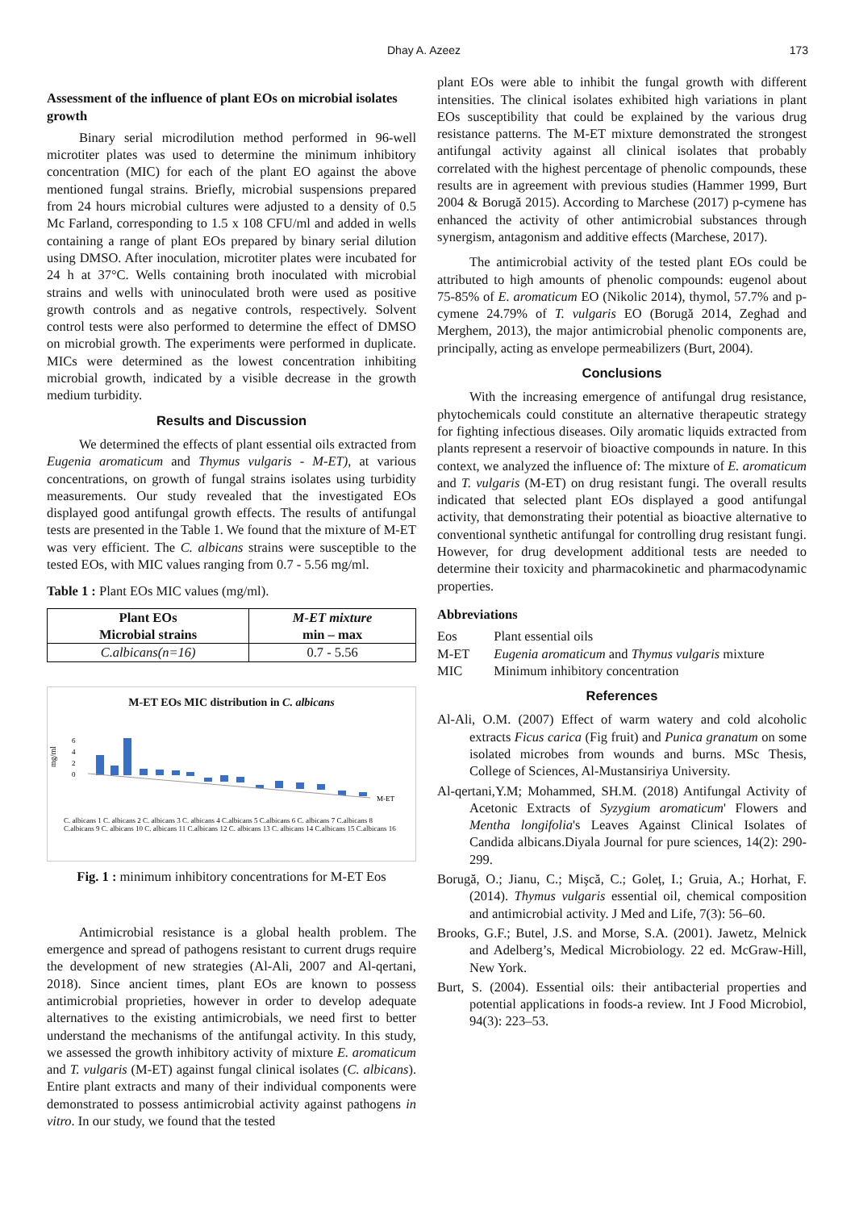Dhay A. Azeez 173
Assessment of the influence of plant EOs on microbial isolates growth
Binary serial microdilution method performed in 96-well microtiter plates was used to determine the minimum inhibitory concentration (MIC) for each of the plant EO against the above mentioned fungal strains. Briefly, microbial suspensions prepared from 24 hours microbial cultures were adjusted to a density of 0.5 Mc Farland, corresponding to 1.5 x 108 CFU/ml and added in wells containing a range of plant EOs prepared by binary serial dilution using DMSO. After inoculation, microtiter plates were incubated for 24 h at 37°C. Wells containing broth inoculated with microbial strains and wells with uninoculated broth were used as positive growth controls and as negative controls, respectively. Solvent control tests were also performed to determine the effect of DMSO on microbial growth. The experiments were performed in duplicate. MICs were determined as the lowest concentration inhibiting microbial growth, indicated by a visible decrease in the growth medium turbidity.
Results and Discussion
We determined the effects of plant essential oils extracted from Eugenia aromaticum and Thymus vulgaris - M-ET), at various concentrations, on growth of fungal strains isolates using turbidity measurements. Our study revealed that the investigated EOs displayed good antifungal growth effects. The results of antifungal tests are presented in the Table 1. We found that the mixture of M-ET was very efficient. The C. albicans strains were susceptible to the tested EOs, with MIC values ranging from 0.7 - 5.56 mg/ml.
Table 1 : Plant EOs MIC values (mg/ml).
| Plant EOs Microbial strains | M-ET mixture min – max |
| --- | --- |
| C.albicans(n=16) | 0.7 - 5.56 |
M-ET EOs MIC distribution in C. albicans
mg/ml
6
4
2
0
M-ET
C. albicans 1 C. albicans 2 C. albicans 3 C. albicans 4 C.albicans 5 C.albicans 6 C. albicans 7 C.albicans 8 C.albicans 9 C. albicans 10 C. albicans 11 C.albicans 12 C. albicans 13 C. albicans 14 C.albicans 15 C.albicans 16
Fig. 1 : minimum inhibitory concentrations for M-ET Eos
Antimicrobial resistance is a global health problem. The emergence and spread of pathogens resistant to current drugs require the development of new strategies (Al-Ali, 2007 and Al-qertani, 2018). Since ancient times, plant EOs are known to possess antimicrobial proprieties, however in order to develop adequate alternatives to the existing antimicrobials, we need first to better understand the mechanisms of the antifungal activity. In this study, we assessed the growth inhibitory activity of mixture E. aromaticum and T. vulgaris (M-ET) against fungal clinical isolates (C. albicans). Entire plant extracts and many of their individual components were demonstrated to possess antimicrobial activity against pathogens in vitro. In our study, we found that the tested
plant EOs were able to inhibit the fungal growth with different intensities. The clinical isolates exhibited high variations in plant EOs susceptibility that could be explained by the various drug resistance patterns. The M-ET mixture demonstrated the strongest antifungal activity against all clinical isolates that probably correlated with the highest percentage of phenolic compounds, these results are in agreement with previous studies (Hammer 1999, Burt 2004 & Borugă 2015). According to Marchese (2017) p-cymene has enhanced the activity of other antimicrobial substances through synergism, antagonism and additive effects (Marchese, 2017).
The antimicrobial activity of the tested plant EOs could be attributed to high amounts of phenolic compounds: eugenol about 75-85% of E. aromaticum EO (Nikolic 2014), thymol, 57.7% and p-cymene 24.79% of T. vulgaris EO (Borugă 2014, Zeghad and Merghem, 2013), the major antimicrobial phenolic components are, principally, acting as envelope permeabilizers (Burt, 2004).
Conclusions
With the increasing emergence of antifungal drug resistance, phytochemicals could constitute an alternative therapeutic strategy for fighting infectious diseases. Oily aromatic liquids extracted from plants represent a reservoir of bioactive compounds in nature. In this context, we analyzed the influence of: The mixture of E. aromaticum and T. vulgaris (M-ET) on drug resistant fungi. The overall results indicated that selected plant EOs displayed a good antifungal activity, that demonstrating their potential as bioactive alternative to conventional synthetic antifungal for controlling drug resistant fungi. However, for drug development additional tests are needed to determine their toxicity and pharmacokinetic and pharmacodynamic properties.
Abbreviations
| Eos | Plant essential oils |
| M-ET | Eugenia aromaticum and Thymus vulgaris mixture |
| MIC | Minimum inhibitory concentration |
References
Al-Ali, O.M. (2007) Effect of warm watery and cold alcoholic extracts Ficus carica (Fig fruit) and Punica granatum on some isolated microbes from wounds and burns. MSc Thesis, College of Sciences, Al-Mustansiriya University.
Al-qertani,Y.M; Mohammed, SH.M. (2018) Antifungal Activity of Acetonic Extracts of Syzygium aromaticum' Flowers and Mentha longifolia's Leaves Against Clinical Isolates of Candida albicans.Diyala Journal for pure sciences, 14(2): 290-299.
Borugă, O.; Jianu, C.; Mişcă, C.; Goleț, I.; Gruia, A.; Horhat, F. (2014). Thymus vulgaris essential oil, chemical composition and antimicrobial activity. J Med and Life, 7(3): 56–60.
Brooks, G.F.; Butel, J.S. and Morse, S.A. (2001). Jawetz, Melnick and Adelberg’s, Medical Microbiology. 22 ed. McGraw-Hill, New York.
Burt, S. (2004). Essential oils: their antibacterial properties and potential applications in foods-a review. Int J Food Microbiol, 94(3): 223–53.